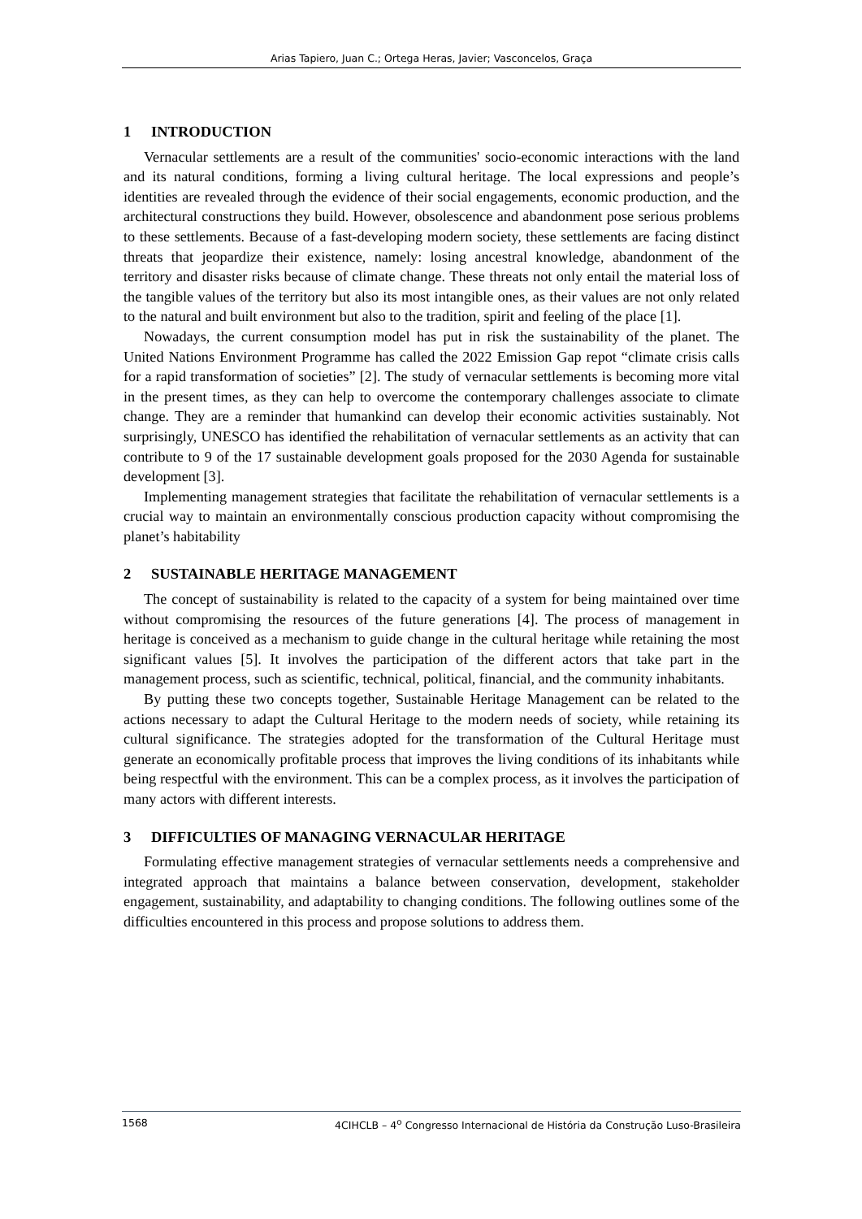Arias Tapiero, Juan C.; Ortega Heras, Javier; Vasconcelos, Graça
1 INTRODUCTION
Vernacular settlements are a result of the communities' socio-economic interactions with the land and its natural conditions, forming a living cultural heritage. The local expressions and people’s identities are revealed through the evidence of their social engagements, economic production, and the architectural constructions they build. However, obsolescence and abandonment pose serious problems to these settlements. Because of a fast-developing modern society, these settlements are facing distinct threats that jeopardize their existence, namely: losing ancestral knowledge, abandonment of the territory and disaster risks because of climate change. These threats not only entail the material loss of the tangible values of the territory but also its most intangible ones, as their values are not only related to the natural and built environment but also to the tradition, spirit and feeling of the place [1].
Nowadays, the current consumption model has put in risk the sustainability of the planet. The United Nations Environment Programme has called the 2022 Emission Gap repot “climate crisis calls for a rapid transformation of societies” [2]. The study of vernacular settlements is becoming more vital in the present times, as they can help to overcome the contemporary challenges associate to climate change. They are a reminder that humankind can develop their economic activities sustainably. Not surprisingly, UNESCO has identified the rehabilitation of vernacular settlements as an activity that can contribute to 9 of the 17 sustainable development goals proposed for the 2030 Agenda for sustainable development [3].
Implementing management strategies that facilitate the rehabilitation of vernacular settlements is a crucial way to maintain an environmentally conscious production capacity without compromising the planet’s habitability
2 SUSTAINABLE HERITAGE MANAGEMENT
The concept of sustainability is related to the capacity of a system for being maintained over time without compromising the resources of the future generations [4]. The process of management in heritage is conceived as a mechanism to guide change in the cultural heritage while retaining the most significant values [5]. It involves the participation of the different actors that take part in the management process, such as scientific, technical, political, financial, and the community inhabitants.
By putting these two concepts together, Sustainable Heritage Management can be related to the actions necessary to adapt the Cultural Heritage to the modern needs of society, while retaining its cultural significance. The strategies adopted for the transformation of the Cultural Heritage must generate an economically profitable process that improves the living conditions of its inhabitants while being respectful with the environment. This can be a complex process, as it involves the participation of many actors with different interests.
3 DIFFICULTIES OF MANAGING VERNACULAR HERITAGE
Formulating effective management strategies of vernacular settlements needs a comprehensive and integrated approach that maintains a balance between conservation, development, stakeholder engagement, sustainability, and adaptability to changing conditions. The following outlines some of the difficulties encountered in this process and propose solutions to address them.
1568 4CIHCLB – 4<sup>o</sup> Congresso Internacional de História da Construção Luso-Brasileira